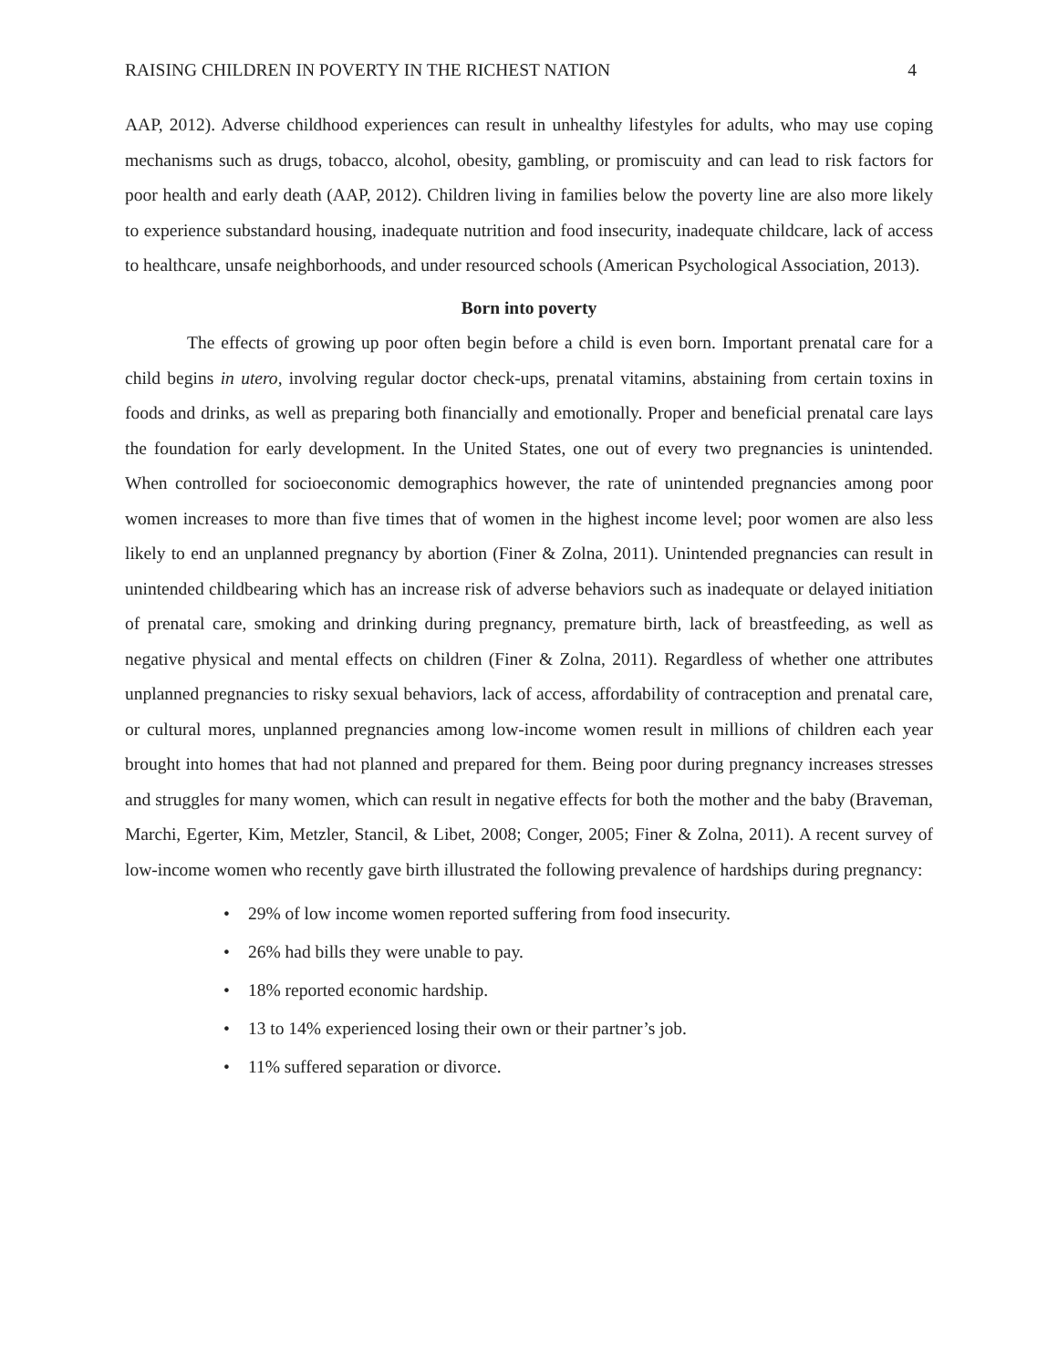RAISING CHILDREN IN POVERTY IN THE RICHEST NATION 4
AAP, 2012). Adverse childhood experiences can result in unhealthy lifestyles for adults, who may use coping mechanisms such as drugs, tobacco, alcohol, obesity, gambling, or promiscuity and can lead to risk factors for poor health and early death (AAP, 2012). Children living in families below the poverty line are also more likely to experience substandard housing, inadequate nutrition and food insecurity, inadequate childcare, lack of access to healthcare, unsafe neighborhoods, and under resourced schools (American Psychological Association, 2013).
Born into poverty
The effects of growing up poor often begin before a child is even born. Important prenatal care for a child begins in utero, involving regular doctor check-ups, prenatal vitamins, abstaining from certain toxins in foods and drinks, as well as preparing both financially and emotionally. Proper and beneficial prenatal care lays the foundation for early development. In the United States, one out of every two pregnancies is unintended. When controlled for socioeconomic demographics however, the rate of unintended pregnancies among poor women increases to more than five times that of women in the highest income level; poor women are also less likely to end an unplanned pregnancy by abortion (Finer & Zolna, 2011). Unintended pregnancies can result in unintended childbearing which has an increase risk of adverse behaviors such as inadequate or delayed initiation of prenatal care, smoking and drinking during pregnancy, premature birth, lack of breastfeeding, as well as negative physical and mental effects on children (Finer & Zolna, 2011). Regardless of whether one attributes unplanned pregnancies to risky sexual behaviors, lack of access, affordability of contraception and prenatal care, or cultural mores, unplanned pregnancies among low-income women result in millions of children each year brought into homes that had not planned and prepared for them. Being poor during pregnancy increases stresses and struggles for many women, which can result in negative effects for both the mother and the baby (Braveman, Marchi, Egerter, Kim, Metzler, Stancil, & Libet, 2008; Conger, 2005; Finer & Zolna, 2011). A recent survey of low-income women who recently gave birth illustrated the following prevalence of hardships during pregnancy:
• 29% of low income women reported suffering from food insecurity.
• 26% had bills they were unable to pay.
• 18% reported economic hardship.
• 13 to 14% experienced losing their own or their partner’s job.
• 11% suffered separation or divorce.